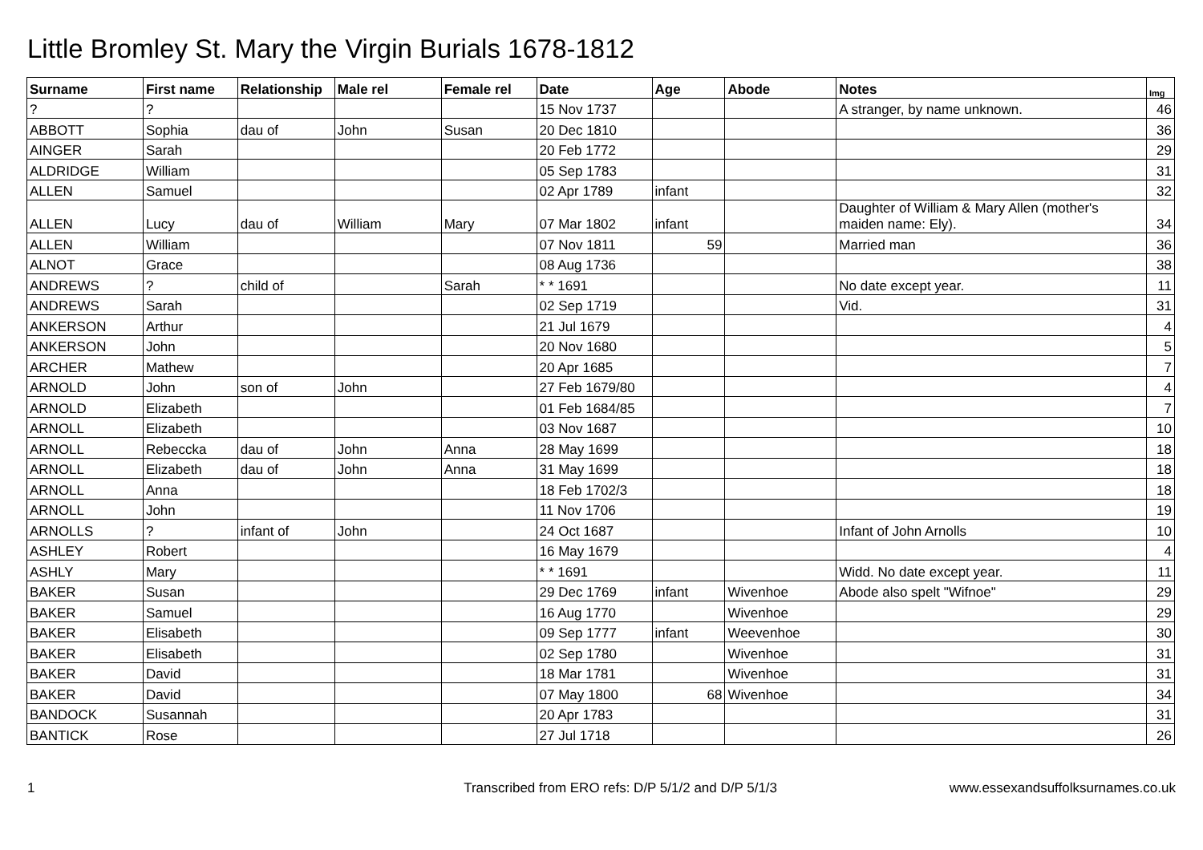Little Bromley St. Mary the Virgin Burials 1678-1812
| Surname | First name | Relationship | Male rel | Female rel | Date | Age | Abode | Notes | Img |
| --- | --- | --- | --- | --- | --- | --- | --- | --- | --- |
| ? | ? | | | | 15 Nov 1737 | | | A stranger, by name unknown. | 46 |
| ABBOTT | Sophia | dau of | John | Susan | 20 Dec 1810 | | | | 36 |
| AINGER | Sarah | | | | 20 Feb 1772 | | | | 29 |
| ALDRIDGE | William | | | | 05 Sep 1783 | | | | 31 |
| ALLEN | Samuel | | | | 02 Apr 1789 | infant | | | 32 |
| ALLEN | Lucy | dau of | William | Mary | 07 Mar 1802 | infant | | Daughter of William & Mary Allen (mother's maiden name: Ely). | 34 |
| ALLEN | William | | | | 07 Nov 1811 | 59 | | Married man | 36 |
| ALNOT | Grace | | | | 08 Aug 1736 | | | | 38 |
| ANDREWS | ? | child of | | Sarah | * * 1691 | | | No date except year. | 11 |
| ANDREWS | Sarah | | | | 02 Sep 1719 | | | Vid. | 31 |
| ANKERSON | Arthur | | | | 21 Jul 1679 | | | | 4 |
| ANKERSON | John | | | | 20 Nov 1680 | | | | 5 |
| ARCHER | Mathew | | | | 20 Apr 1685 | | | | 7 |
| ARNOLD | John | son of | John | | 27 Feb 1679/80 | | | | 4 |
| ARNOLD | Elizabeth | | | | 01 Feb 1684/85 | | | | 7 |
| ARNOLL | Elizabeth | | | | 03 Nov 1687 | | | | 10 |
| ARNOLL | Rebeccka | dau of | John | Anna | 28 May 1699 | | | | 18 |
| ARNOLL | Elizabeth | dau of | John | Anna | 31 May 1699 | | | | 18 |
| ARNOLL | Anna | | | | 18 Feb 1702/3 | | | | 18 |
| ARNOLL | John | | | | 11 Nov 1706 | | | | 19 |
| ARNOLLS | ? | infant of | John | | 24 Oct 1687 | | | Infant of John Arnolls | 10 |
| ASHLEY | Robert | | | | 16 May 1679 | | | | 4 |
| ASHLY | Mary | | | | * * 1691 | | | Widd. No date except year. | 11 |
| BAKER | Susan | | | | 29 Dec 1769 | infant | Wivenhoe | Abode also spelt "Wifnoe" | 29 |
| BAKER | Samuel | | | | 16 Aug 1770 | | Wivenhoe | | 29 |
| BAKER | Elisabeth | | | | 09 Sep 1777 | infant | Weevenhoe | | 30 |
| BAKER | Elisabeth | | | | 02 Sep 1780 | | Wivenhoe | | 31 |
| BAKER | David | | | | 18 Mar 1781 | | Wivenhoe | | 31 |
| BAKER | David | | | | 07 May 1800 | 68 | Wivenhoe | | 34 |
| BANDOCK | Susannah | | | | 20 Apr 1783 | | | | 31 |
| BANTICK | Rose | | | | 27 Jul 1718 | | | | 26 |
1 Transcribed from ERO refs: D/P 5/1/2 and D/P 5/1/3 www.essexandsuffolksurnames.co.uk